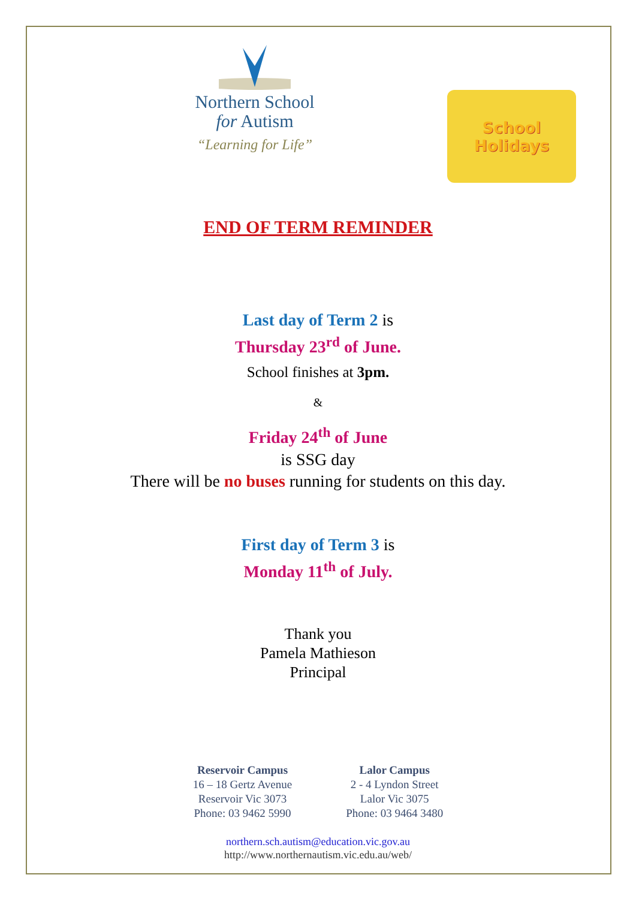Northern School
for Autism
“Learning for Life”
School
Holidays
END OF TERM REMINDER
Last day of Term 2 is
Thursday 23<sup>rd</sup> of June.
School finishes at 3pm.
&
Friday 24<sup>th</sup> of June
is SSG day
There will be no buses running for students on this day.
First day of Term 3 is
Monday 11<sup>th</sup> of July.
Thank you
Pamela Mathieson
Principal
Reservoir Campus
16 – 18 Gertz Avenue
Reservoir Vic 3073
Phone: 03 9462 5990
Lalor Campus
2 - 4 Lyndon Street
Lalor Vic 3075
Phone: 03 9464 3480
northern.sch.autism@education.vic.gov.au
http://www.northernautism.vic.edu.au/web/